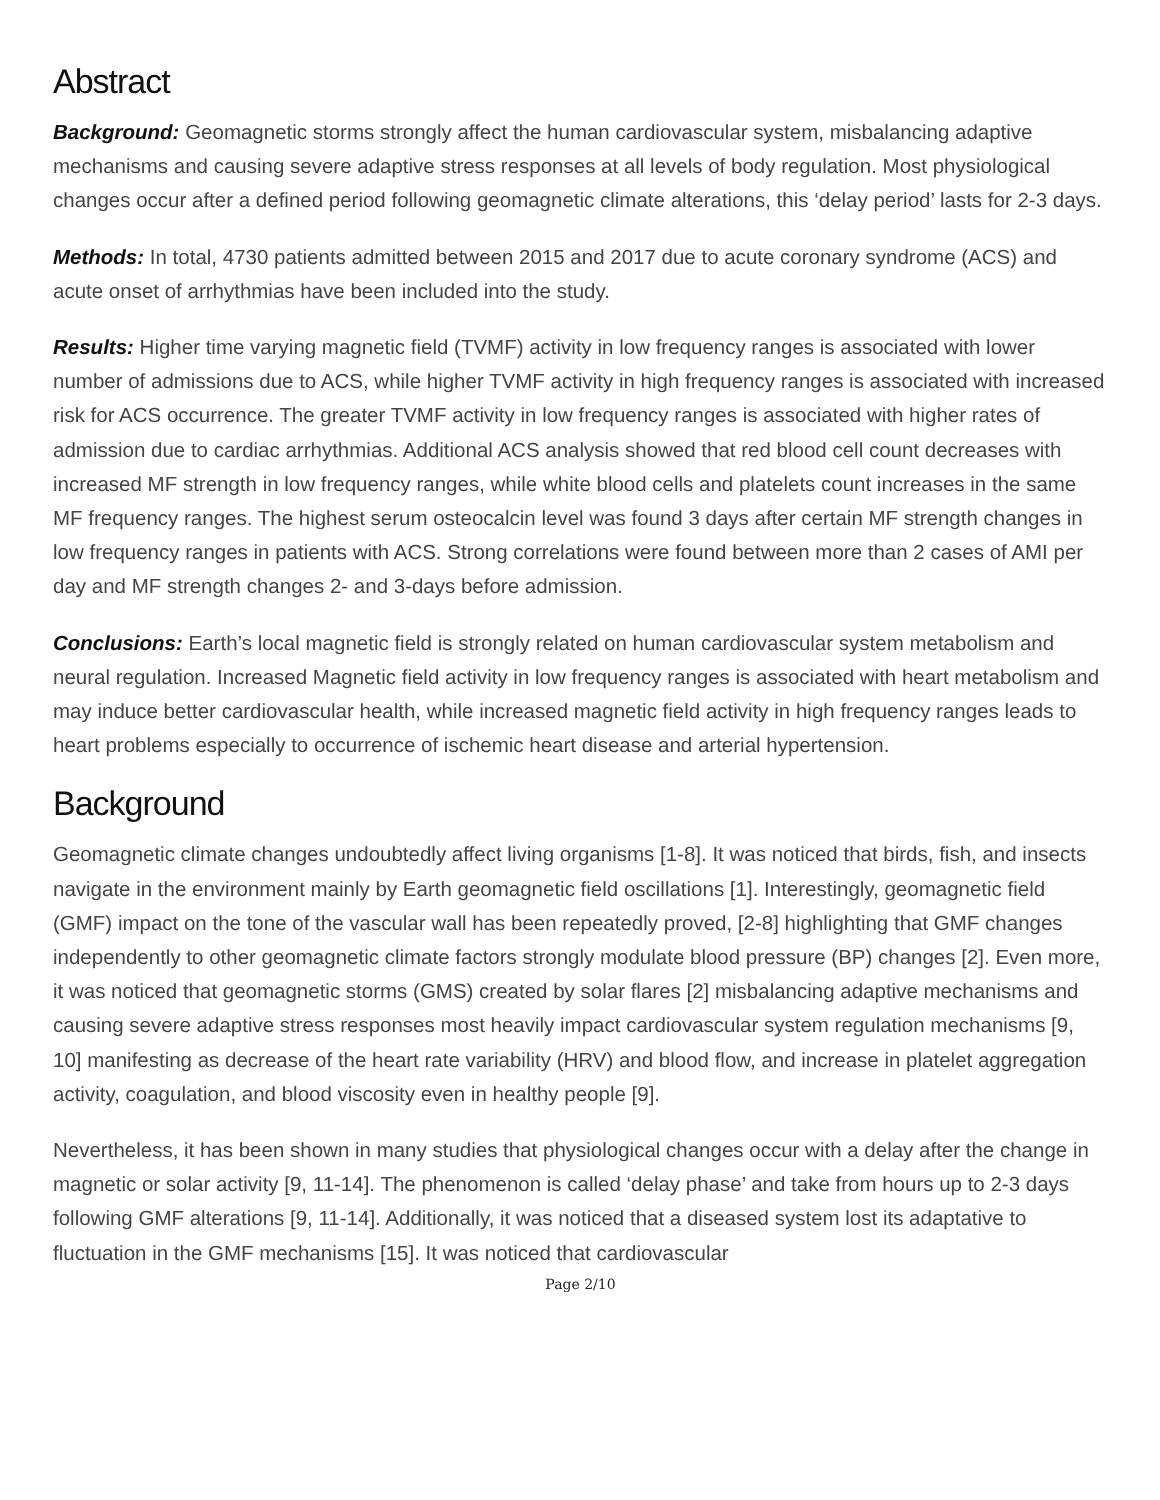Abstract
Background: Geomagnetic storms strongly affect the human cardiovascular system, misbalancing adaptive mechanisms and causing severe adaptive stress responses at all levels of body regulation. Most physiological changes occur after a defined period following geomagnetic climate alterations, this ‘delay period’ lasts for 2-3 days.
Methods: In total, 4730 patients admitted between 2015 and 2017 due to acute coronary syndrome (ACS) and acute onset of arrhythmias have been included into the study.
Results: Higher time varying magnetic field (TVMF) activity in low frequency ranges is associated with lower number of admissions due to ACS, while higher TVMF activity in high frequency ranges is associated with increased risk for ACS occurrence. The greater TVMF activity in low frequency ranges is associated with higher rates of admission due to cardiac arrhythmias. Additional ACS analysis showed that red blood cell count decreases with increased MF strength in low frequency ranges, while white blood cells and platelets count increases in the same MF frequency ranges. The highest serum osteocalcin level was found 3 days after certain MF strength changes in low frequency ranges in patients with ACS. Strong correlations were found between more than 2 cases of AMI per day and MF strength changes 2- and 3-days before admission.
Conclusions: Earth’s local magnetic field is strongly related on human cardiovascular system metabolism and neural regulation. Increased Magnetic field activity in low frequency ranges is associated with heart metabolism and may induce better cardiovascular health, while increased magnetic field activity in high frequency ranges leads to heart problems especially to occurrence of ischemic heart disease and arterial hypertension.
Background
Geomagnetic climate changes undoubtedly affect living organisms [1-8]. It was noticed that birds, fish, and insects navigate in the environment mainly by Earth geomagnetic field oscillations [1]. Interestingly, geomagnetic field (GMF) impact on the tone of the vascular wall has been repeatedly proved, [2-8] highlighting that GMF changes independently to other geomagnetic climate factors strongly modulate blood pressure (BP) changes [2]. Even more, it was noticed that geomagnetic storms (GMS) created by solar flares [2] misbalancing adaptive mechanisms and causing severe adaptive stress responses most heavily impact cardiovascular system regulation mechanisms [9, 10] manifesting as decrease of the heart rate variability (HRV) and blood flow, and increase in platelet aggregation activity, coagulation, and blood viscosity even in healthy people [9].
Nevertheless, it has been shown in many studies that physiological changes occur with a delay after the change in magnetic or solar activity [9, 11-14]. The phenomenon is called ‘delay phase’ and take from hours up to 2-3 days following GMF alterations [9, 11-14]. Additionally, it was noticed that a diseased system lost its adaptative to fluctuation in the GMF mechanisms [15]. It was noticed that cardiovascular
Page 2/10